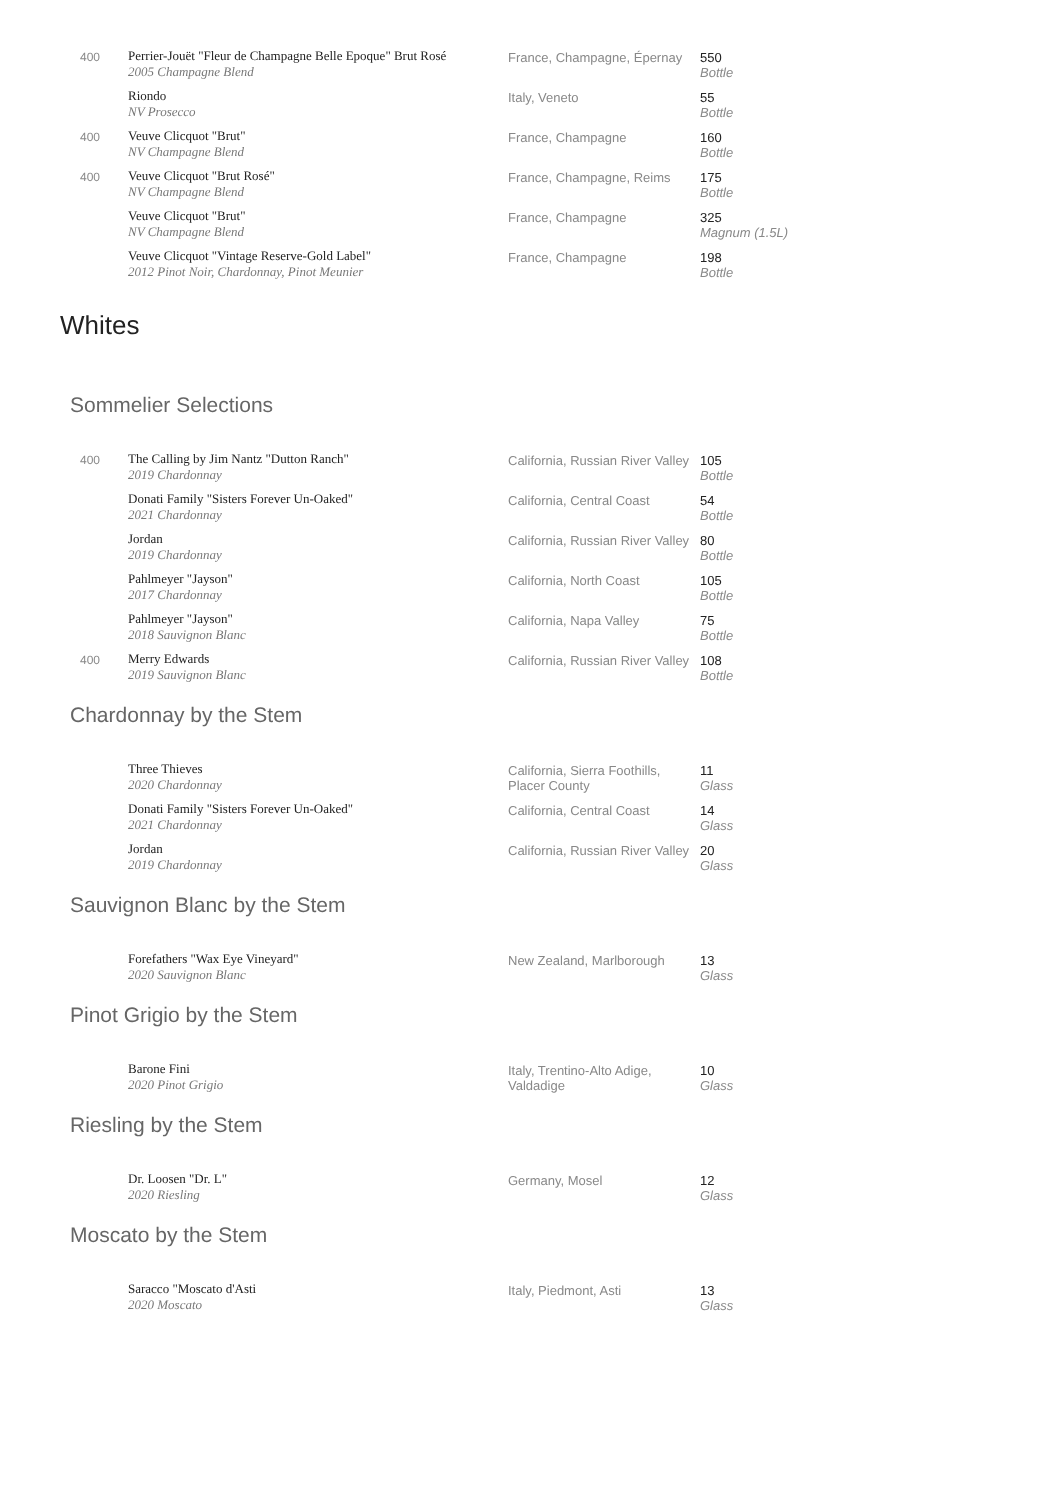| 400 | Perrier-Jouët "Fleur de Champagne Belle Epoque" Brut Rosé 2005 Champagne Blend | France, Champagne, Épernay | 550 Bottle |
| | Riondo NV Prosecco | Italy, Veneto | 55 Bottle |
| 400 | Veuve Clicquot "Brut" NV Champagne Blend | France, Champagne | 160 Bottle |
| 400 | Veuve Clicquot "Brut Rosé" NV Champagne Blend | France, Champagne, Reims | 175 Bottle |
| | Veuve Clicquot "Brut" NV Champagne Blend | France, Champagne | 325 Magnum (1.5L) |
| | Veuve Clicquot "Vintage Reserve-Gold Label" 2012 Pinot Noir, Chardonnay, Pinot Meunier | France, Champagne | 198 Bottle |
Whites
Sommelier Selections
| 400 | The Calling by Jim Nantz "Dutton Ranch" 2019 Chardonnay | California, Russian River Valley | 105 Bottle |
| | Donati Family "Sisters Forever Un-Oaked" 2021 Chardonnay | California, Central Coast | 54 Bottle |
| | Jordan 2019 Chardonnay | California, Russian River Valley | 80 Bottle |
| | Pahlmeyer "Jayson" 2017 Chardonnay | California, North Coast | 105 Bottle |
| | Pahlmeyer "Jayson" 2018 Sauvignon Blanc | California, Napa Valley | 75 Bottle |
| 400 | Merry Edwards 2019 Sauvignon Blanc | California, Russian River Valley | 108 Bottle |
Chardonnay by the Stem
| | Three Thieves 2020 Chardonnay | California, Sierra Foothills, Placer County | 11 Glass |
| | Donati Family "Sisters Forever Un-Oaked" 2021 Chardonnay | California, Central Coast | 14 Glass |
| | Jordan 2019 Chardonnay | California, Russian River Valley | 20 Glass |
Sauvignon Blanc by the Stem
| | Forefathers "Wax Eye Vineyard" 2020 Sauvignon Blanc | New Zealand, Marlborough | 13 Glass |
Pinot Grigio by the Stem
| | Barone Fini 2020 Pinot Grigio | Italy, Trentino-Alto Adige, Valdadige | 10 Glass |
Riesling by the Stem
| | Dr. Loosen "Dr. L" 2020 Riesling | Germany, Mosel | 12 Glass |
Moscato by the Stem
| | Saracco "Moscato d'Asti 2020 Moscato | Italy, Piedmont, Asti | 13 Glass |